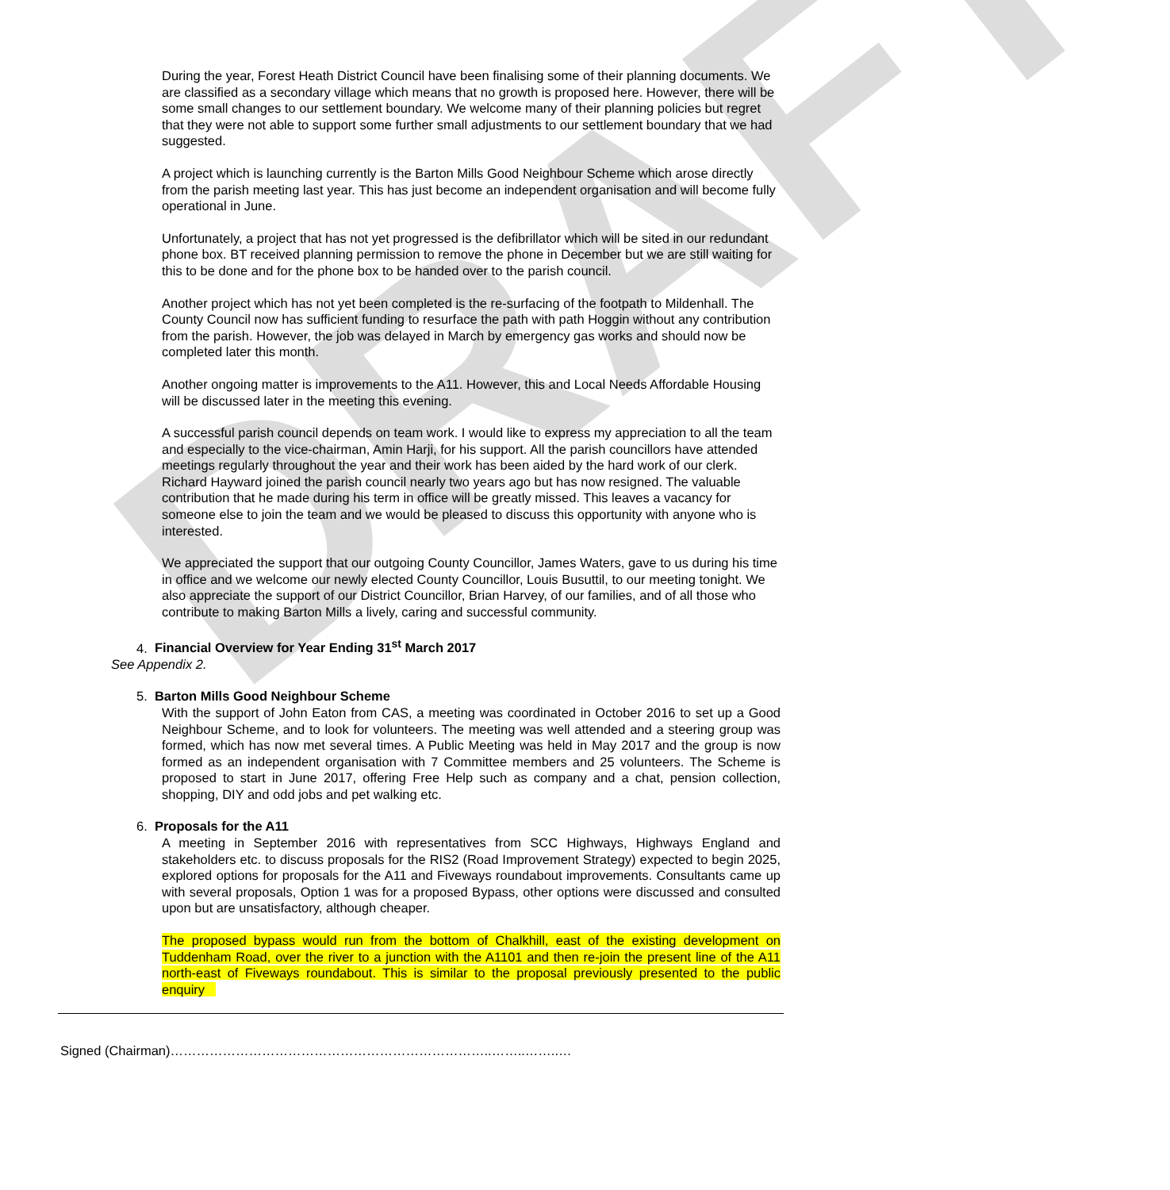DRAFT
During the year, Forest Heath District Council have been finalising some of their planning documents. We are classified as a secondary village which means that no growth is proposed here. However, there will be some small changes to our settlement boundary. We welcome many of their planning policies but regret that they were not able to support some further small adjustments to our settlement boundary that we had suggested.
A project which is launching currently is the Barton Mills Good Neighbour Scheme which arose directly from the parish meeting last year. This has just become an independent organisation and will become fully operational in June.
Unfortunately, a project that has not yet progressed is the defibrillator which will be sited in our redundant phone box. BT received planning permission to remove the phone in December but we are still waiting for this to be done and for the phone box to be handed over to the parish council.
Another project which has not yet been completed is the re-surfacing of the footpath to Mildenhall. The County Council now has sufficient funding to resurface the path with path Hoggin without any contribution from the parish. However, the job was delayed in March by emergency gas works and should now be completed later this month.
Another ongoing matter is improvements to the A11. However, this and Local Needs Affordable Housing will be discussed later in the meeting this evening.
A successful parish council depends on team work. I would like to express my appreciation to all the team and especially to the vice-chairman, Amin Harji, for his support. All the parish councillors have attended meetings regularly throughout the year and their work has been aided by the hard work of our clerk. Richard Hayward joined the parish council nearly two years ago but has now resigned. The valuable contribution that he made during his term in office will be greatly missed. This leaves a vacancy for someone else to join the team and we would be pleased to discuss this opportunity with anyone who is interested.
We appreciated the support that our outgoing County Councillor, James Waters, gave to us during his time in office and we welcome our newly elected County Councillor, Louis Busuttil, to our meeting tonight. We also appreciate the support of our District Councillor, Brian Harvey, of our families, and of all those who contribute to making Barton Mills a lively, caring and successful community.
4. Financial Overview for Year Ending 31<sup>st</sup> March 2017
See Appendix 2.
5. Barton Mills Good Neighbour Scheme
With the support of John Eaton from CAS, a meeting was coordinated in October 2016 to set up a Good Neighbour Scheme, and to look for volunteers. The meeting was well attended and a steering group was formed, which has now met several times. A Public Meeting was held in May 2017 and the group is now formed as an independent organisation with 7 Committee members and 25 volunteers. The Scheme is proposed to start in June 2017, offering Free Help such as company and a chat, pension collection, shopping, DIY and odd jobs and pet walking etc.
6. Proposals for the A11
A meeting in September 2016 with representatives from SCC Highways, Highways England and stakeholders etc. to discuss proposals for the RIS2 (Road Improvement Strategy) expected to begin 2025, explored options for proposals for the A11 and Fiveways roundabout improvements. Consultants came up with several proposals, Option 1 was for a proposed Bypass, other options were discussed and consulted upon but are unsatisfactory, although cheaper.
The proposed bypass would run from the bottom of Chalkhill, east of the existing development on Tuddenham Road, over the river to a junction with the A1101 and then re-join the present line of the A11 north-east of Fiveways roundabout. This is similar to the proposal previously presented to the public enquiry
Signed (Chairman)………………………………………………………………..……..……..…